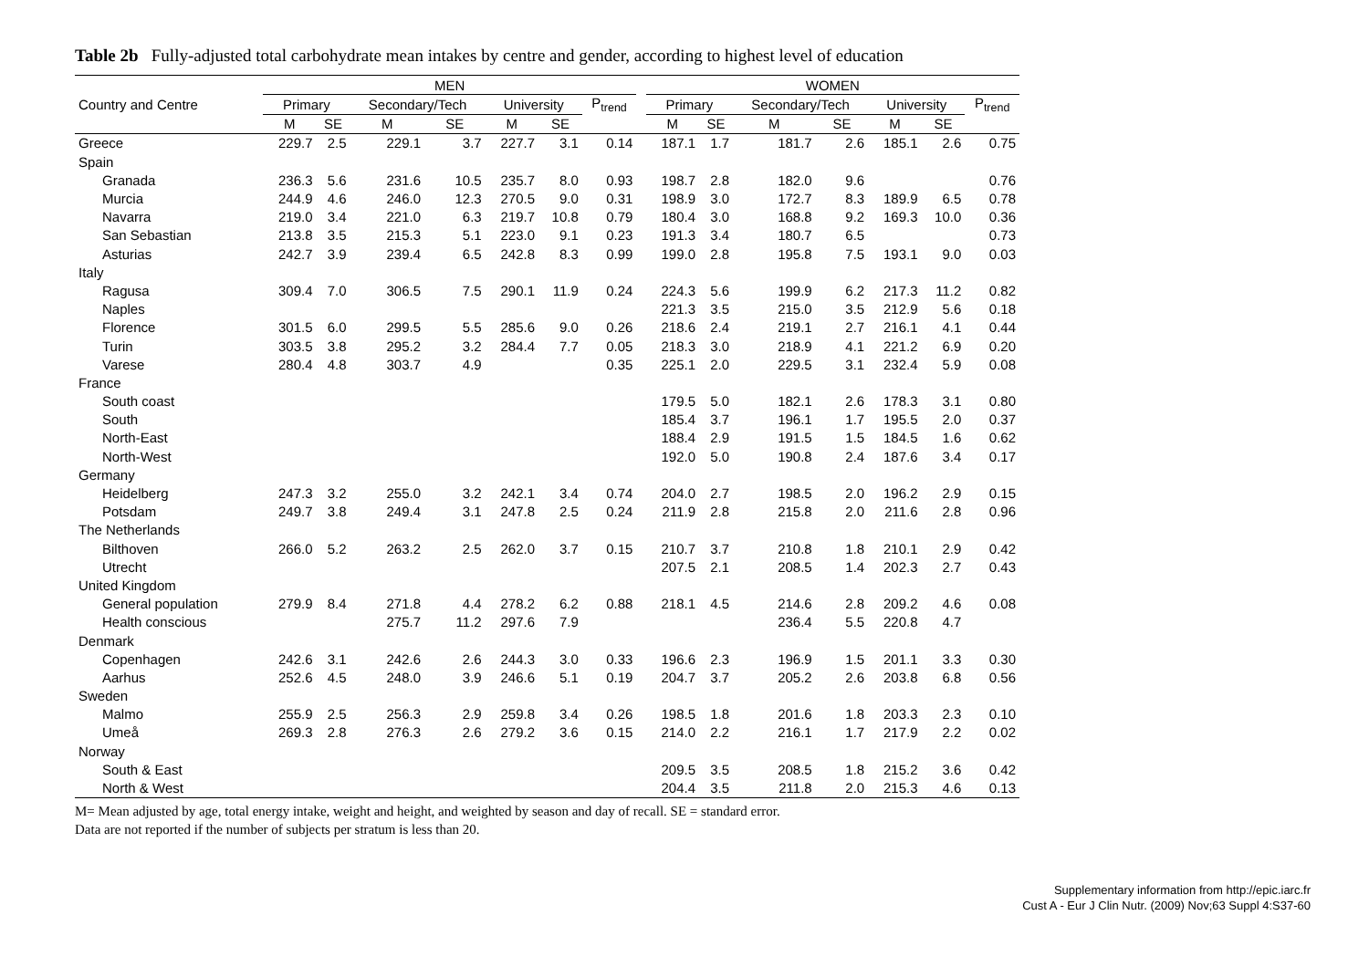Table 2b Fully-adjusted total carbohydrate mean intakes by centre and gender, according to highest level of education
| | MEN | | | | | | | | WOMEN | | | | | | |
| --- | --- | --- | --- | --- | --- | --- | --- | --- | --- | --- | --- | --- | --- | --- | --- |
| Country and Centre | Primary | | Secondary/Tech | | University | | P<sub>trend</sub> | | Primary | | Secondary/Tech | | University | | P<sub>trend</sub> |
| | M | SE | M | SE | M | SE | | | M | SE | M | SE | M | SE | |
| Greece | 229.7 | 2.5 | 229.1 | 3.7 | 227.7 | 3.1 | 0.14 | | 187.1 | 1.7 | 181.7 | 2.6 | 185.1 | 2.6 | 0.75 |
| Spain | | | | | | | | | | | | | | | |
| Granada | 236.3 | 5.6 | 231.6 | 10.5 | 235.7 | 8.0 | 0.93 | | 198.7 | 2.8 | 182.0 | 9.6 | | | 0.76 |
| Murcia | 244.9 | 4.6 | 246.0 | 12.3 | 270.5 | 9.0 | 0.31 | | 198.9 | 3.0 | 172.7 | 8.3 | 189.9 | 6.5 | 0.78 |
| Navarra | 219.0 | 3.4 | 221.0 | 6.3 | 219.7 | 10.8 | 0.79 | | 180.4 | 3.0 | 168.8 | 9.2 | 169.3 | 10.0 | 0.36 |
| San Sebastian | 213.8 | 3.5 | 215.3 | 5.1 | 223.0 | 9.1 | 0.23 | | 191.3 | 3.4 | 180.7 | 6.5 | | | 0.73 |
| Asturias | 242.7 | 3.9 | 239.4 | 6.5 | 242.8 | 8.3 | 0.99 | | 199.0 | 2.8 | 195.8 | 7.5 | 193.1 | 9.0 | 0.03 |
| Italy | | | | | | | | | | | | | | | |
| Ragusa | 309.4 | 7.0 | 306.5 | 7.5 | 290.1 | 11.9 | 0.24 | | 224.3 | 5.6 | 199.9 | 6.2 | 217.3 | 11.2 | 0.82 |
| Naples | | | | | | | | | 221.3 | 3.5 | 215.0 | 3.5 | 212.9 | 5.6 | 0.18 |
| Florence | 301.5 | 6.0 | 299.5 | 5.5 | 285.6 | 9.0 | 0.26 | | 218.6 | 2.4 | 219.1 | 2.7 | 216.1 | 4.1 | 0.44 |
| Turin | 303.5 | 3.8 | 295.2 | 3.2 | 284.4 | 7.7 | 0.05 | | 218.3 | 3.0 | 218.9 | 4.1 | 221.2 | 6.9 | 0.20 |
| Varese | 280.4 | 4.8 | 303.7 | 4.9 | | | 0.35 | | 225.1 | 2.0 | 229.5 | 3.1 | 232.4 | 5.9 | 0.08 |
| France | | | | | | | | | | | | | | | |
| South coast | | | | | | | | | 179.5 | 5.0 | 182.1 | 2.6 | 178.3 | 3.1 | 0.80 |
| South | | | | | | | | | 185.4 | 3.7 | 196.1 | 1.7 | 195.5 | 2.0 | 0.37 |
| North-East | | | | | | | | | 188.4 | 2.9 | 191.5 | 1.5 | 184.5 | 1.6 | 0.62 |
| North-West | | | | | | | | | 192.0 | 5.0 | 190.8 | 2.4 | 187.6 | 3.4 | 0.17 |
| Germany | | | | | | | | | | | | | | | |
| Heidelberg | 247.3 | 3.2 | 255.0 | 3.2 | 242.1 | 3.4 | 0.74 | | 204.0 | 2.7 | 198.5 | 2.0 | 196.2 | 2.9 | 0.15 |
| Potsdam | 249.7 | 3.8 | 249.4 | 3.1 | 247.8 | 2.5 | 0.24 | | 211.9 | 2.8 | 215.8 | 2.0 | 211.6 | 2.8 | 0.96 |
| The Netherlands | | | | | | | | | | | | | | | |
| Bilthoven | 266.0 | 5.2 | 263.2 | 2.5 | 262.0 | 3.7 | 0.15 | | 210.7 | 3.7 | 210.8 | 1.8 | 210.1 | 2.9 | 0.42 |
| Utrecht | | | | | | | | | 207.5 | 2.1 | 208.5 | 1.4 | 202.3 | 2.7 | 0.43 |
| United Kingdom | | | | | | | | | | | | | | | |
| General population | 279.9 | 8.4 | 271.8 | 4.4 | 278.2 | 6.2 | 0.88 | | 218.1 | 4.5 | 214.6 | 2.8 | 209.2 | 4.6 | 0.08 |
| Health conscious | | | 275.7 | 11.2 | 297.6 | 7.9 | | | | | 236.4 | 5.5 | 220.8 | 4.7 | |
| Denmark | | | | | | | | | | | | | | | |
| Copenhagen | 242.6 | 3.1 | 242.6 | 2.6 | 244.3 | 3.0 | 0.33 | | 196.6 | 2.3 | 196.9 | 1.5 | 201.1 | 3.3 | 0.30 |
| Aarhus | 252.6 | 4.5 | 248.0 | 3.9 | 246.6 | 5.1 | 0.19 | | 204.7 | 3.7 | 205.2 | 2.6 | 203.8 | 6.8 | 0.56 |
| Sweden | | | | | | | | | | | | | | | |
| Malmo | 255.9 | 2.5 | 256.3 | 2.9 | 259.8 | 3.4 | 0.26 | | 198.5 | 1.8 | 201.6 | 1.8 | 203.3 | 2.3 | 0.10 |
| Umeå | 269.3 | 2.8 | 276.3 | 2.6 | 279.2 | 3.6 | 0.15 | | 214.0 | 2.2 | 216.1 | 1.7 | 217.9 | 2.2 | 0.02 |
| Norway | | | | | | | | | | | | | | | |
| South & East | | | | | | | | | 209.5 | 3.5 | 208.5 | 1.8 | 215.2 | 3.6 | 0.42 |
| North & West | | | | | | | | | 204.4 | 3.5 | 211.8 | 2.0 | 215.3 | 4.6 | 0.13 |
M= Mean adjusted by age, total energy intake, weight and height, and weighted by season and day of recall. SE = standard error.
Data are not reported if the number of subjects per stratum is less than 20.
Supplementary information from http://epic.iarc.fr
Cust A - Eur J Clin Nutr. (2009) Nov;63 Suppl 4:S37-60